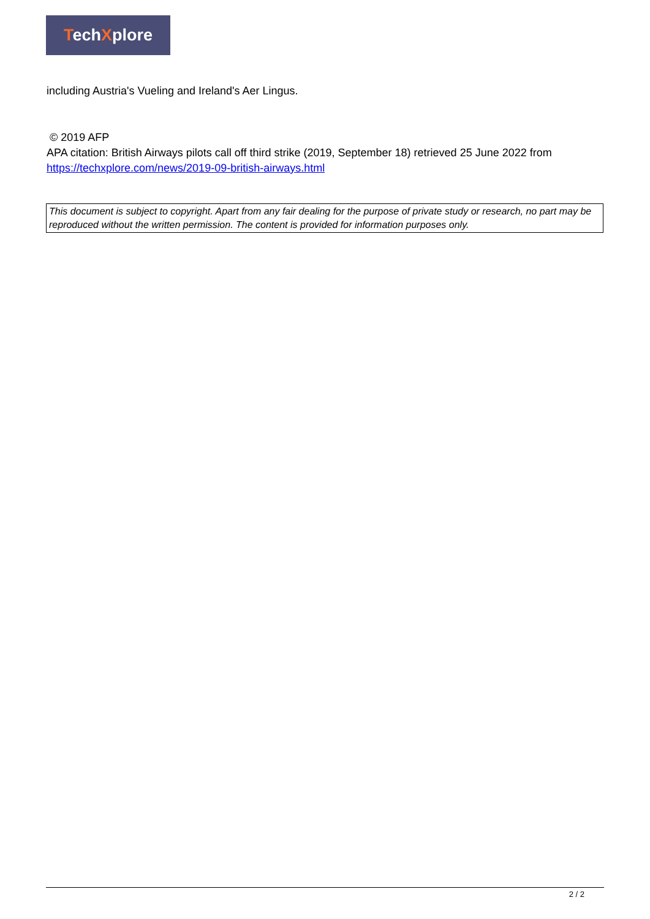TechXplore
including Austria's Vueling and Ireland's Aer Lingus.
© 2019 AFP
APA citation: British Airways pilots call off third strike (2019, September 18) retrieved 25 June 2022 from https://techxplore.com/news/2019-09-british-airways.html
This document is subject to copyright. Apart from any fair dealing for the purpose of private study or research, no part may be reproduced without the written permission. The content is provided for information purposes only.
2 / 2